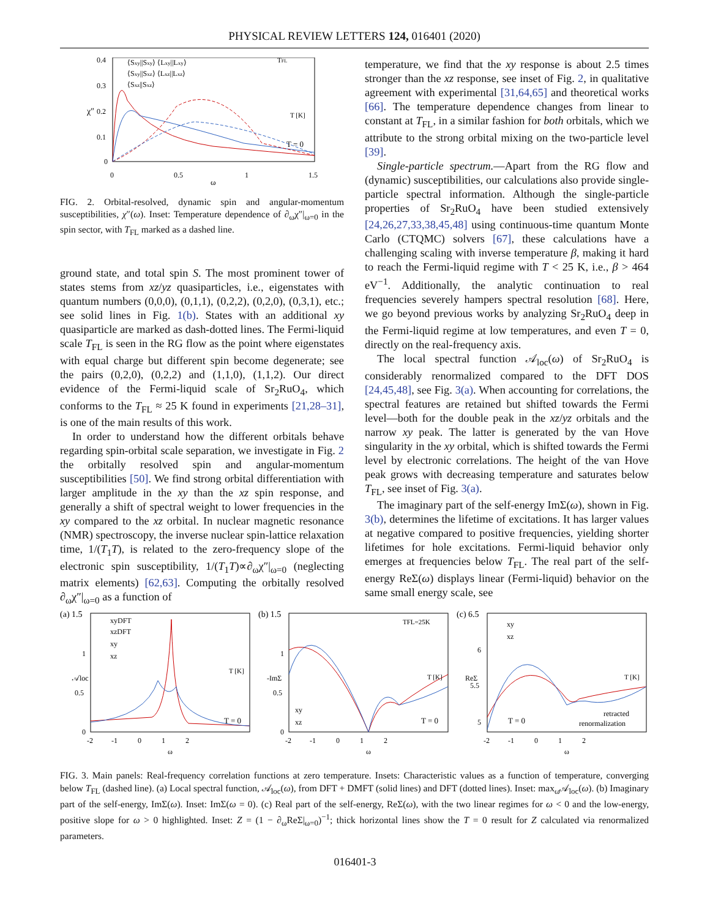PHYSICAL REVIEW LETTERS 124, 016401 (2020)
0.4
0.3
0.2
0.1
0
0
0.5
1
1.5
ω
χ″
⟨Sxy||Sxy⟩ ⟨Lxy||Lxy⟩
⟨Sxy||Sxz⟩ ⟨Lxz||Lxz⟩
⟨Sxz||Sxz⟩
T = 0
T [K]
TFL
FIG. 2. Orbital-resolved, dynamic spin and angular-momentum susceptibilities, χ″(ω). Inset: Temperature dependence of ∂<sub>ω</sub>χ″|<sub>ω=0</sub> in the spin sector, with T<sub>FL</sub> marked as a dashed line.
ground state, and total spin S. The most prominent tower of states stems from xz/yz quasiparticles, i.e., eigenstates with quantum numbers (0,0,0), (0,1,1), (0,2,2), (0,2,0), (0,3,1), etc.; see solid lines in Fig. 1(b). States with an additional xy quasiparticle are marked as dash-dotted lines. The Fermi-liquid scale T<sub>FL</sub> is seen in the RG flow as the point where eigenstates with equal charge but different spin become degenerate; see the pairs (0,2,0), (0,2,2) and (1,1,0), (1,1,2). Our direct evidence of the Fermi-liquid scale of Sr<sub>2</sub>RuO<sub>4</sub>, which conforms to the T<sub>FL</sub> ≈ 25 K found in experiments [21,28–31], is one of the main results of this work.
In order to understand how the different orbitals behave regarding spin-orbital scale separation, we investigate in Fig. 2 the orbitally resolved spin and angular-momentum susceptibilities [50]. We find strong orbital differentiation with larger amplitude in the xy than the xz spin response, and generally a shift of spectral weight to lower frequencies in the xy compared to the xz orbital. In nuclear magnetic resonance (NMR) spectroscopy, the inverse nuclear spin-lattice relaxation time, 1/(T<sub>1</sub>T), is related to the zero-frequency slope of the electronic spin susceptibility, 1/(T<sub>1</sub>T)∝∂<sub>ω</sub>χ″|<sub>ω=0</sub> (neglecting matrix elements) [62,63]. Computing the orbitally resolved ∂<sub>ω</sub>χ″|<sub>ω=0</sub> as a function of
temperature, we find that the xy response is about 2.5 times stronger than the xz response, see inset of Fig. 2, in qualitative agreement with experimental [31,64,65] and theoretical works [66]. The temperature dependence changes from linear to constant at T<sub>FL</sub>, in a similar fashion for both orbitals, which we attribute to the strong orbital mixing on the two-particle level [39].
Single-particle spectrum.—Apart from the RG flow and (dynamic) susceptibilities, our calculations also provide single-particle spectral information. Although the single-particle properties of Sr<sub>2</sub>RuO<sub>4</sub> have been studied extensively [24,26,27,33,38,45,48] using continuous-time quantum Monte Carlo (CTQMC) solvers [67], these calculations have a challenging scaling with inverse temperature β, making it hard to reach the Fermi-liquid regime with T < 25 K, i.e., β > 464 eV<sup>−1</sup>. Additionally, the analytic continuation to real frequencies severely hampers spectral resolution [68]. Here, we go beyond previous works by analyzing Sr<sub>2</sub>RuO<sub>4</sub> deep in the Fermi-liquid regime at low temperatures, and even T = 0, directly on the real-frequency axis.
The local spectral function 𝒜<sub>loc</sub>(ω) of Sr<sub>2</sub>RuO<sub>4</sub> is considerably renormalized compared to the DFT DOS [24,45,48], see Fig. 3(a). When accounting for correlations, the spectral features are retained but shifted towards the Fermi level—both for the double peak in the xz/yz orbitals and the narrow xy peak. The latter is generated by the van Hove singularity in the xy orbital, which is shifted towards the Fermi level by electronic correlations. The height of the van Hove peak grows with decreasing temperature and saturates below T<sub>FL</sub>, see inset of Fig. 3(a).
The imaginary part of the self-energy ImΣ(ω), shown in Fig. 3(b), determines the lifetime of excitations. It has larger values at negative compared to positive frequencies, yielding shorter lifetimes for hole excitations. Fermi-liquid behavior only emerges at frequencies below T<sub>FL</sub>. The real part of the self-energy ReΣ(ω) displays linear (Fermi-liquid) behavior on the same small energy scale, see
(a) 1.5
1
0.5
0
-2 -1 0 1 2
ω
𝒜loc
xyDFT
xzDFT
xy
xz
T = 0
T [K]
(b) 1.5
1
0.5
0
-2 -1 0 1 2
ω
-ImΣ
xy
xz
T = 0
TFL=25K
T [K]
(c) 6.5
6
5.5
5
-2 -1 0 1 2
ω
ReΣ
xy
xz
T = 0
retracted
renormalization
T [K]
FIG. 3. Main panels: Real-frequency correlation functions at zero temperature. Insets: Characteristic values as a function of temperature, converging below T<sub>FL</sub> (dashed line). (a) Local spectral function, 𝒜<sub>loc</sub>(ω), from DFT + DMFT (solid lines) and DFT (dotted lines). Inset: max<sub>ω</sub>𝒜<sub>loc</sub>(ω). (b) Imaginary part of the self-energy, ImΣ(ω). Inset: ImΣ(ω = 0). (c) Real part of the self-energy, ReΣ(ω), with the two linear regimes for ω < 0 and the low-energy, positive slope for ω > 0 highlighted. Inset: Z = (1 − ∂<sub>ω</sub>ReΣ|<sub>ω=0</sub>)<sup>−1</sup>; thick horizontal lines show the T = 0 result for Z calculated via renormalized parameters.
016401-3